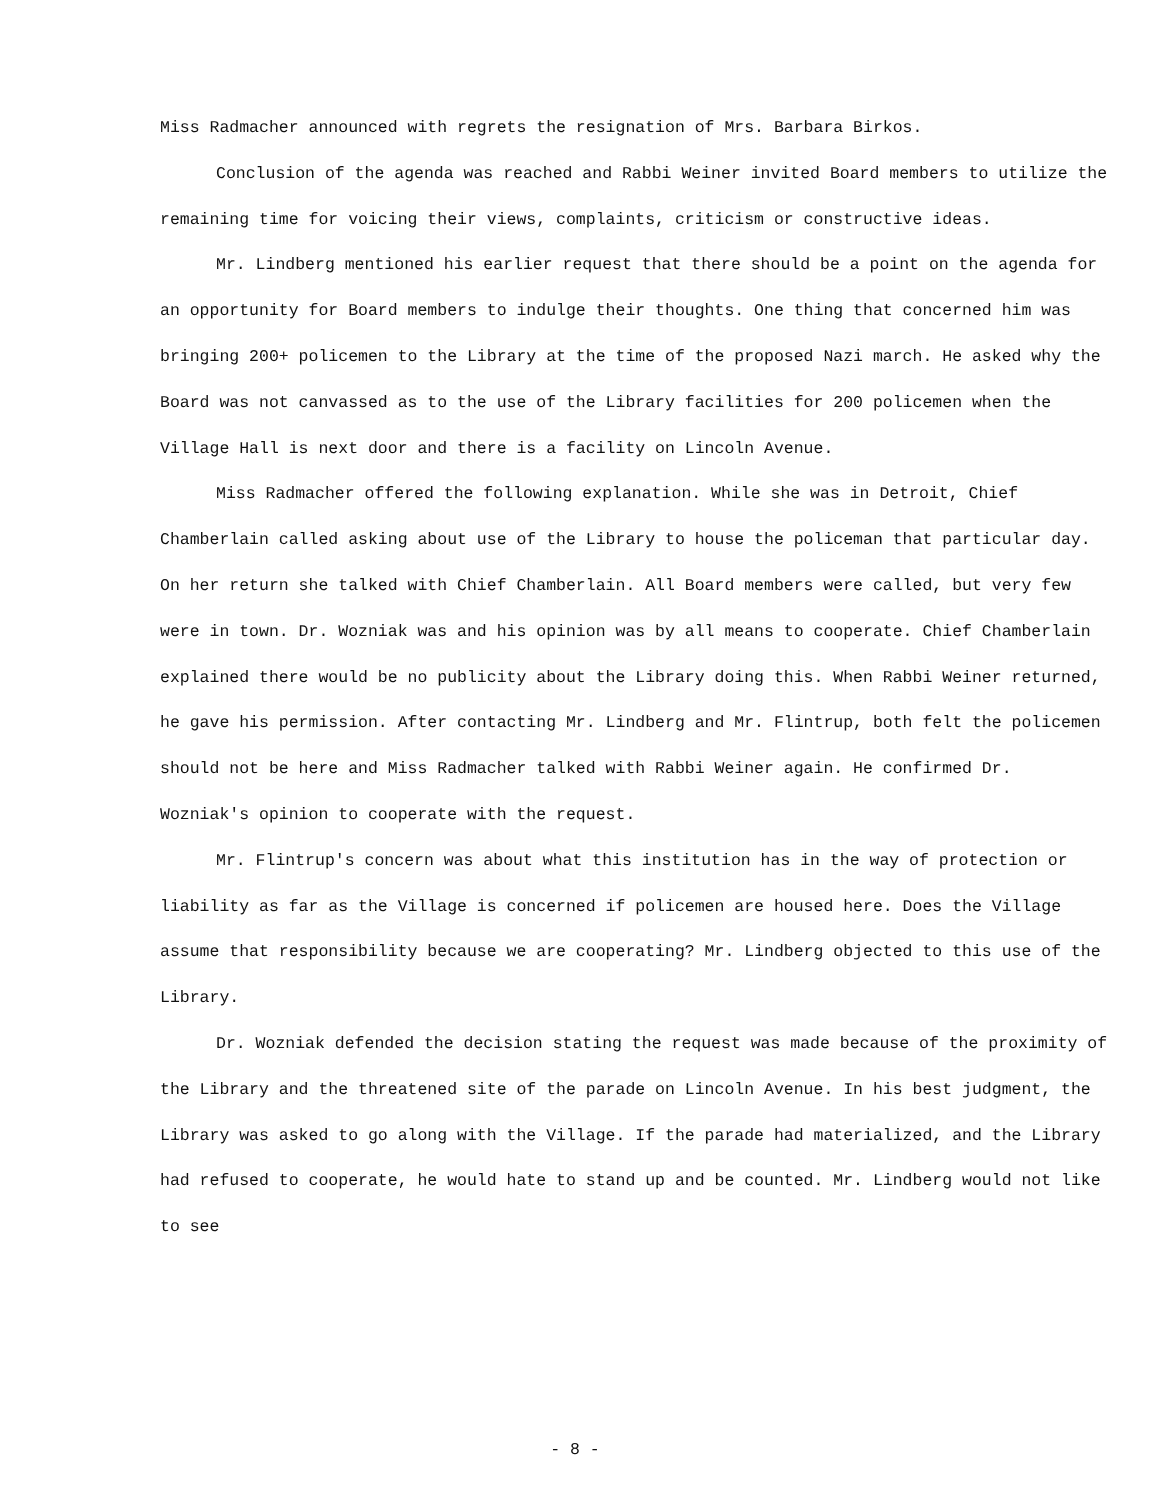Miss Radmacher announced with regrets the resignation of Mrs. Barbara Birkos.
Conclusion of the agenda was reached and Rabbi Weiner invited Board members to utilize the remaining time for voicing their views, complaints, criticism or constructive ideas.
Mr. Lindberg mentioned his earlier request that there should be a point on the agenda for an opportunity for Board members to indulge their thoughts. One thing that concerned him was bringing 200+ policemen to the Library at the time of the proposed Nazi march. He asked why the Board was not canvassed as to the use of the Library facilities for 200 policemen when the Village Hall is next door and there is a facility on Lincoln Avenue.
Miss Radmacher offered the following explanation. While she was in Detroit, Chief Chamberlain called asking about use of the Library to house the policeman that particular day. On her return she talked with Chief Chamberlain. All Board members were called, but very few were in town. Dr. Wozniak was and his opinion was by all means to cooperate. Chief Chamberlain explained there would be no publicity about the Library doing this. When Rabbi Weiner returned, he gave his permission. After contacting Mr. Lindberg and Mr. Flintrup, both felt the policemen should not be here and Miss Radmacher talked with Rabbi Weiner again. He confirmed Dr. Wozniak's opinion to cooperate with the request.
Mr. Flintrup's concern was about what this institution has in the way of protection or liability as far as the Village is concerned if policemen are housed here. Does the Village assume that responsibility because we are cooperating? Mr. Lindberg objected to this use of the Library.
Dr. Wozniak defended the decision stating the request was made because of the proximity of the Library and the threatened site of the parade on Lincoln Avenue. In his best judgment, the Library was asked to go along with the Village. If the parade had materialized, and the Library had refused to cooperate, he would hate to stand up and be counted. Mr. Lindberg would not like to see
- 8 -